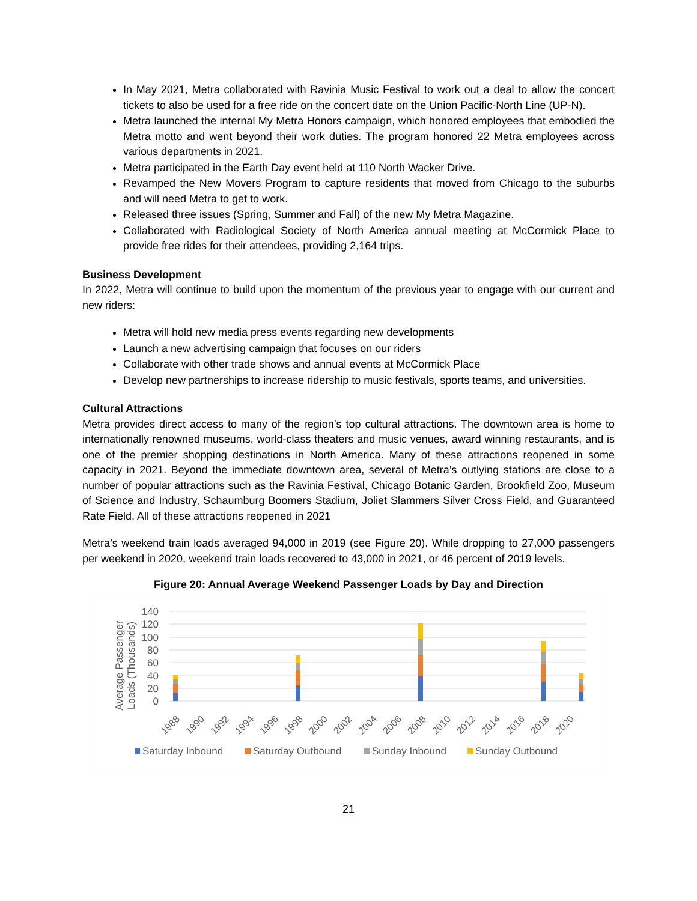In May 2021, Metra collaborated with Ravinia Music Festival to work out a deal to allow the concert tickets to also be used for a free ride on the concert date on the Union Pacific-North Line (UP-N).
Metra launched the internal My Metra Honors campaign, which honored employees that embodied the Metra motto and went beyond their work duties. The program honored 22 Metra employees across various departments in 2021.
Metra participated in the Earth Day event held at 110 North Wacker Drive.
Revamped the New Movers Program to capture residents that moved from Chicago to the suburbs and will need Metra to get to work.
Released three issues (Spring, Summer and Fall) of the new My Metra Magazine.
Collaborated with Radiological Society of North America annual meeting at McCormick Place to provide free rides for their attendees, providing 2,164 trips.
Business Development
In 2022, Metra will continue to build upon the momentum of the previous year to engage with our current and new riders:
Metra will hold new media press events regarding new developments
Launch a new advertising campaign that focuses on our riders
Collaborate with other trade shows and annual events at McCormick Place
Develop new partnerships to increase ridership to music festivals, sports teams, and universities.
Cultural Attractions
Metra provides direct access to many of the region’s top cultural attractions. The downtown area is home to internationally renowned museums, world-class theaters and music venues, award winning restaurants, and is one of the premier shopping destinations in North America. Many of these attractions reopened in some capacity in 2021. Beyond the immediate downtown area, several of Metra’s outlying stations are close to a number of popular attractions such as the Ravinia Festival, Chicago Botanic Garden, Brookfield Zoo, Museum of Science and Industry, Schaumburg Boomers Stadium, Joliet Slammers Silver Cross Field, and Guaranteed Rate Field. All of these attractions reopened in 2021
Metra’s weekend train loads averaged 94,000 in 2019 (see Figure 20). While dropping to 27,000 passengers per weekend in 2020, weekend train loads recovered to 43,000 in 2021, or 46 percent of 2019 levels.
Figure 20: Annual Average Weekend Passenger Loads by Day and Direction
140
120
100
80
60
40
20
0
Average Passenger
Loads (Thousands)
1988
1990
1992
1994
1996
1998
2000
2002
2004
2006
2008
2010
2012
2014
2016
2018
2020
Saturday Inbound
Saturday Outbound
Sunday Inbound
Sunday Outbound
21